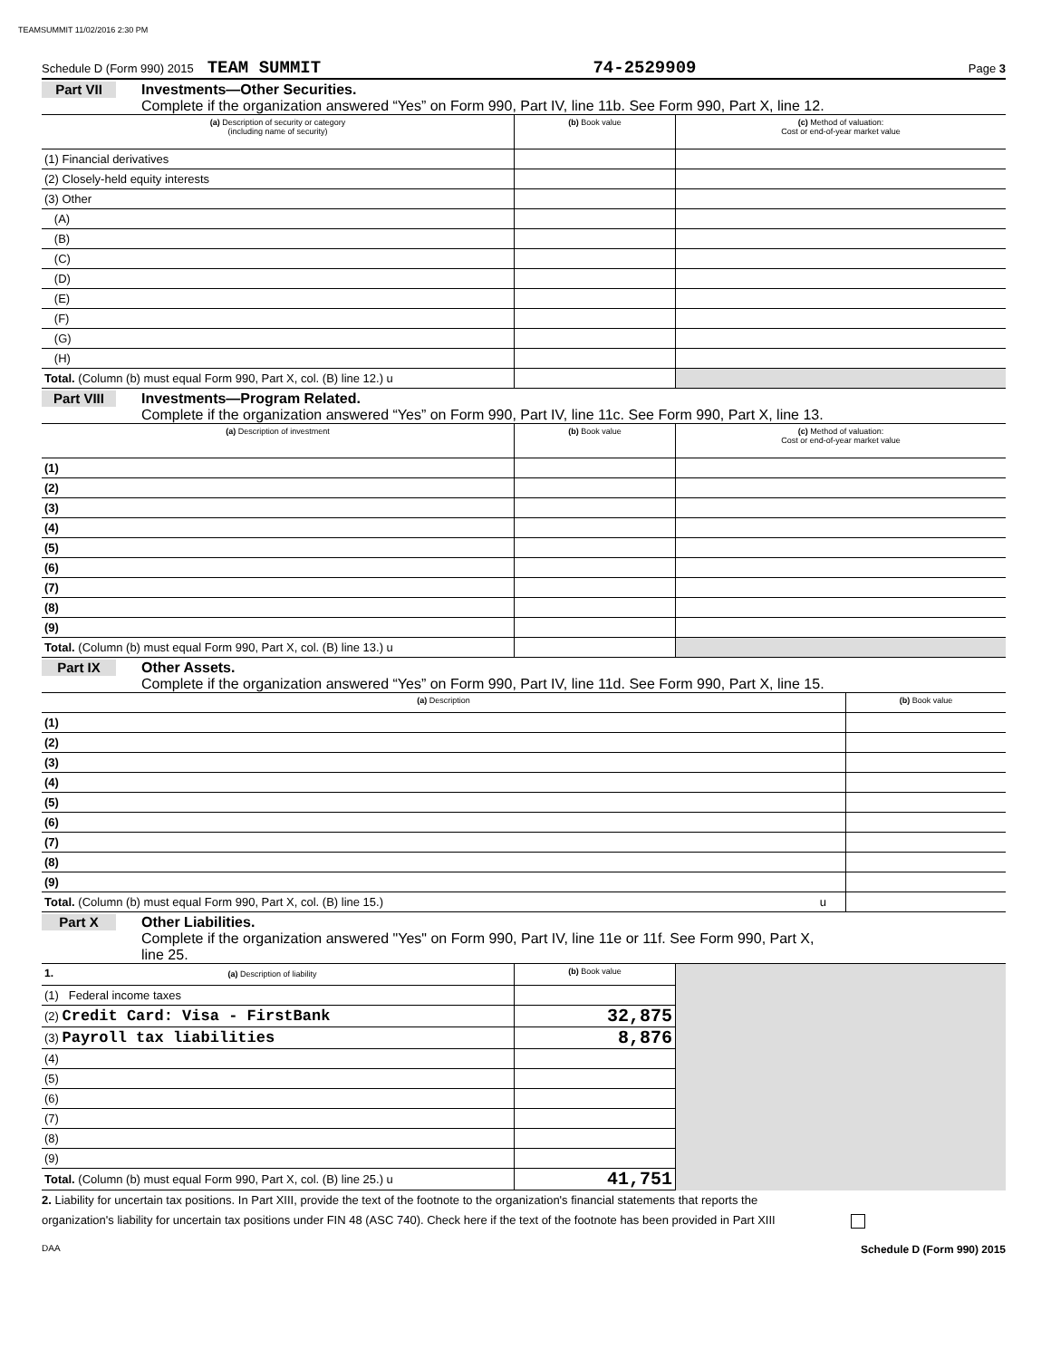TEAMSUMMIT 11/02/2016 2:30 PM
Schedule D (Form 990) 2015 TEAM SUMMIT 74-2529909 Page 3
Part VII Investments—Other Securities.
Complete if the organization answered “Yes” on Form 990, Part IV, line 11b. See Form 990, Part X, line 12.
| (a) Description of security or category (including name of security) | (b) Book value | (c) Method of valuation: Cost or end-of-year market value |
| --- | --- | --- |
| (1) Financial derivatives | | |
| (2) Closely-held equity interests | | |
| (3) Other | | |
| (A) | | |
| (B) | | |
| (C) | | |
| (D) | | |
| (E) | | |
| (F) | | |
| (G) | | |
| (H) | | |
| Total. (Column (b) must equal Form 990, Part X, col. (B) line 12.) u | | |
Part VIII Investments—Program Related.
Complete if the organization answered “Yes” on Form 990, Part IV, line 11c. See Form 990, Part X, line 13.
| (a) Description of investment | (b) Book value | (c) Method of valuation: Cost or end-of-year market value |
| --- | --- | --- |
| (1) | | |
| (2) | | |
| (3) | | |
| (4) | | |
| (5) | | |
| (6) | | |
| (7) | | |
| (8) | | |
| (9) | | |
| Total. (Column (b) must equal Form 990, Part X, col. (B) line 13.) u | | |
Part IX Other Assets.
Complete if the organization answered “Yes” on Form 990, Part IV, line 11d. See Form 990, Part X, line 15.
| (a) Description | (b) Book value |
| --- | --- |
| (1) | |
| (2) | |
| (3) | |
| (4) | |
| (5) | |
| (6) | |
| (7) | |
| (8) | |
| (9) | |
| Total. (Column (b) must equal Form 990, Part X, col. (B) line 15.) u | |
Part X Other Liabilities.
Complete if the organization answered "Yes" on Form 990, Part IV, line 11e or 11f. See Form 990, Part X,
line 25.
| 1. (a) Description of liability | (b) Book value | |
| (1) Federal income taxes | | |
| (2) Credit Card: Visa - FirstBank | 32,875 | |
| (3) Payroll tax liabilities | 8,876 | |
| (4) | | |
| (5) | | |
| (6) | | |
| (7) | | |
| (8) | | |
| (9) | | |
| Total. (Column (b) must equal Form 990, Part X, col. (B) line 25.) u | 41,751 | |
2. Liability for uncertain tax positions. In Part XIII, provide the text of the footnote to the organization's financial statements that reports the
organization's liability for uncertain tax positions under FIN 48 (ASC 740). Check here if the text of the footnote has been provided in Part XIII
DAA Schedule D (Form 990) 2015